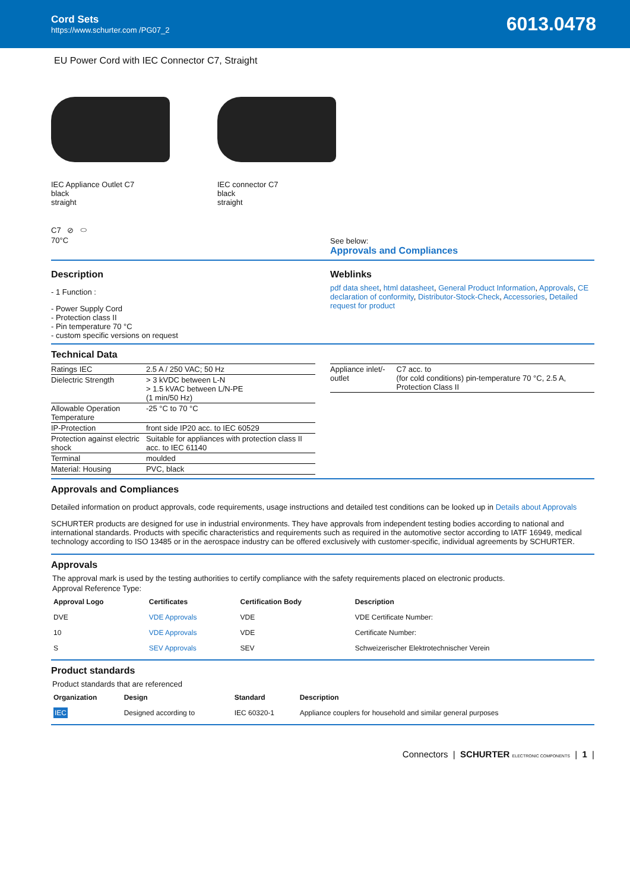Cord Sets
https://www.schurter.com /PG07_2
6013.0478
EU Power Cord with IEC Connector C7, Straight
IEC Appliance Outlet C7
black
straight
IEC connector C7
black
straight
C7 ⊘ ⬭
70°C
See below:
Approvals and Compliances
Description
- 1 Function :
- Power Supply Cord
- Protection class II
- Pin temperature 70 °C
- custom specific versions on request
Weblinks
pdf data sheet, html datasheet, General Product Information, Approvals, CE declaration of conformity, Distributor-Stock-Check, Accessories, Detailed request for product
Technical Data
| Ratings IEC | 2.5 A / 250 VAC; 50 Hz |
| Dielectric Strength | > 3 kVDC between L-N > 1.5 kVAC between L/N-PE (1 min/50 Hz) |
| Allowable Operation Temperature | -25 °C to 70 °C |
| IP-Protection | front side IP20 acc. to IEC 60529 |
| Protection against electric shock | Suitable for appliances with protection class II acc. to IEC 61140 |
| Terminal | moulded |
| Material: Housing | PVC, black |
| Appliance inlet/-outlet | C7 acc. to (for cold conditions) pin-temperature 70 °C, 2.5 A, Protection Class II |
Approvals and Compliances
Detailed information on product approvals, code requirements, usage instructions and detailed test conditions can be looked up in Details about Approvals
SCHURTER products are designed for use in industrial environments. They have approvals from independent testing bodies according to national and international standards. Products with specific characteristics and requirements such as required in the automotive sector according to IATF 16949, medical technology according to ISO 13485 or in the aerospace industry can be offered exclusively with customer-specific, individual agreements by SCHURTER.
Approvals
The approval mark is used by the testing authorities to certify compliance with the safety requirements placed on electronic products.
Approval Reference Type:
| Approval Logo | Certificates | Certification Body | Description |
| --- | --- | --- | --- |
| DVE | VDE Approvals | VDE | VDE Certificate Number: |
| 10 | VDE Approvals | VDE | Certificate Number: |
| S | SEV Approvals | SEV | Schweizerischer Elektrotechnischer Verein |
Product standards
Product standards that are referenced
| Organization | Design | Standard | Description |
| --- | --- | --- | --- |
| IEC | Designed according to | IEC 60320-1 | Appliance couplers for household and similar general purposes |
Connectors | SCHURTER ELECTRONIC COMPONENTS | 1 |